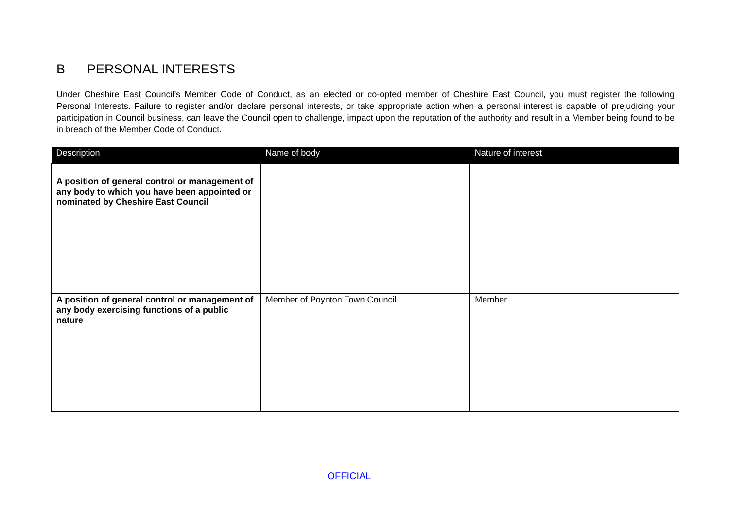B PERSONAL INTERESTS
Under Cheshire East Council’s Member Code of Conduct, as an elected or co-opted member of Cheshire East Council, you must register the following Personal Interests. Failure to register and/or declare personal interests, or take appropriate action when a personal interest is capable of prejudicing your participation in Council business, can leave the Council open to challenge, impact upon the reputation of the authority and result in a Member being found to be in breach of the Member Code of Conduct.
| Description | Name of body | Nature of interest |
| --- | --- | --- |
| A position of general control or management of any body to which you have been appointed or nominated by Cheshire East Council | | |
| A position of general control or management of any body exercising functions of a public nature | Member of Poynton Town Council | Member |
OFFICIAL